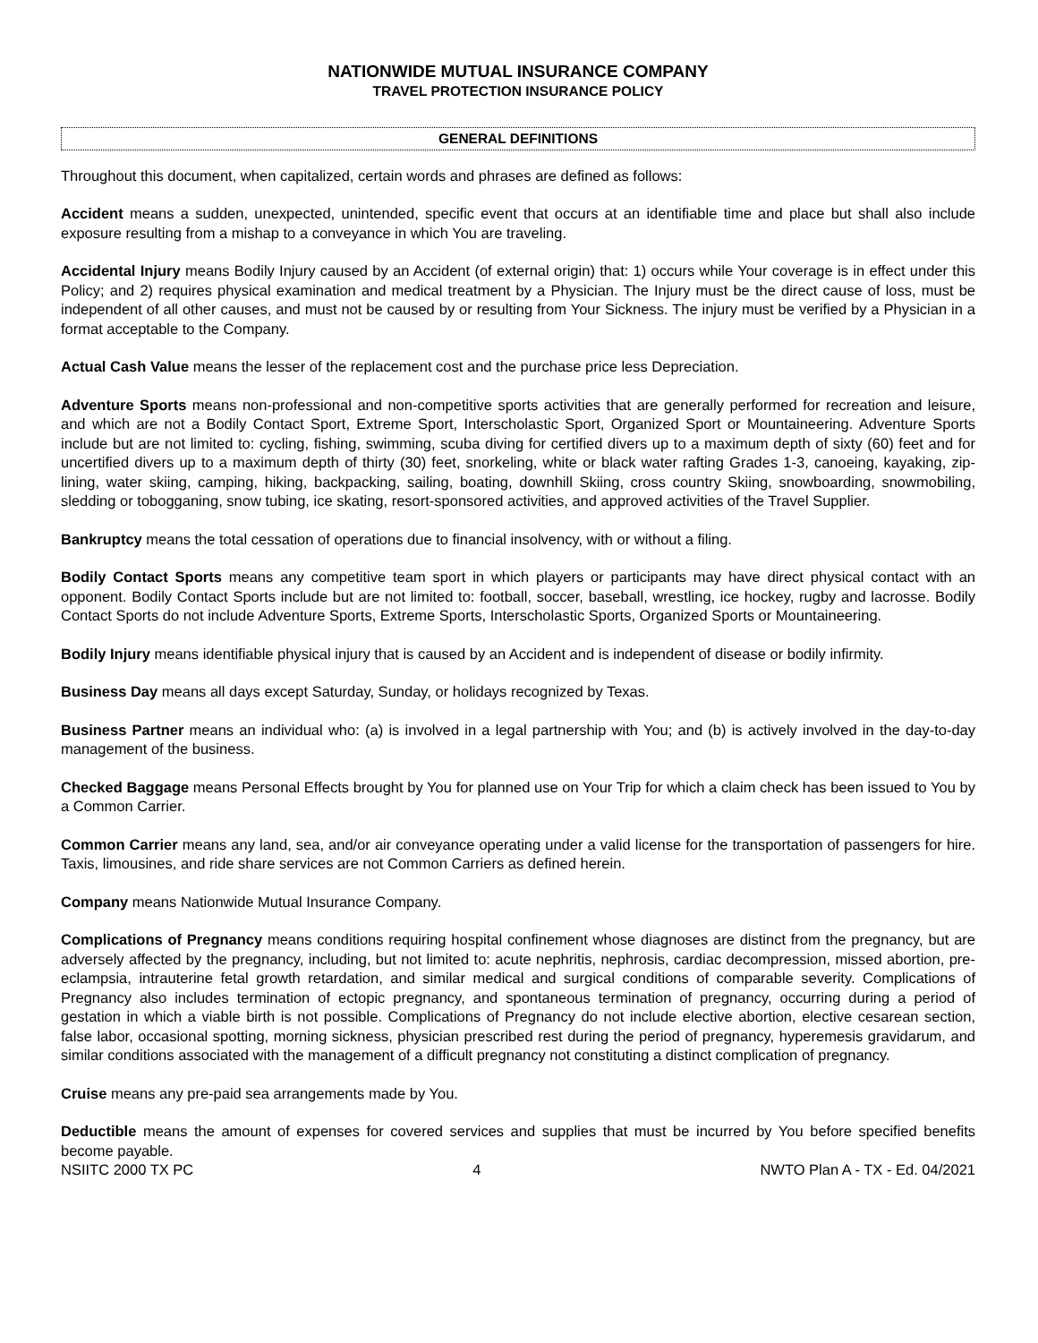NATIONWIDE MUTUAL INSURANCE COMPANY
TRAVEL PROTECTION INSURANCE POLICY
GENERAL DEFINITIONS
Throughout this document, when capitalized, certain words and phrases are defined as follows:
Accident means a sudden, unexpected, unintended, specific event that occurs at an identifiable time and place but shall also include exposure resulting from a mishap to a conveyance in which You are traveling.
Accidental Injury means Bodily Injury caused by an Accident (of external origin) that: 1) occurs while Your coverage is in effect under this Policy; and 2) requires physical examination and medical treatment by a Physician. The Injury must be the direct cause of loss, must be independent of all other causes, and must not be caused by or resulting from Your Sickness. The injury must be verified by a Physician in a format acceptable to the Company.
Actual Cash Value means the lesser of the replacement cost and the purchase price less Depreciation.
Adventure Sports means non-professional and non-competitive sports activities that are generally performed for recreation and leisure, and which are not a Bodily Contact Sport, Extreme Sport, Interscholastic Sport, Organized Sport or Mountaineering. Adventure Sports include but are not limited to: cycling, fishing, swimming, scuba diving for certified divers up to a maximum depth of sixty (60) feet and for uncertified divers up to a maximum depth of thirty (30) feet, snorkeling, white or black water rafting Grades 1-3, canoeing, kayaking, zip-lining, water skiing, camping, hiking, backpacking, sailing, boating, downhill Skiing, cross country Skiing, snowboarding, snowmobiling, sledding or tobogganing, snow tubing, ice skating, resort-sponsored activities, and approved activities of the Travel Supplier.
Bankruptcy means the total cessation of operations due to financial insolvency, with or without a filing.
Bodily Contact Sports means any competitive team sport in which players or participants may have direct physical contact with an opponent. Bodily Contact Sports include but are not limited to: football, soccer, baseball, wrestling, ice hockey, rugby and lacrosse. Bodily Contact Sports do not include Adventure Sports, Extreme Sports, Interscholastic Sports, Organized Sports or Mountaineering.
Bodily Injury means identifiable physical injury that is caused by an Accident and is independent of disease or bodily infirmity.
Business Day means all days except Saturday, Sunday, or holidays recognized by Texas.
Business Partner means an individual who: (a) is involved in a legal partnership with You; and (b) is actively involved in the day-to-day management of the business.
Checked Baggage means Personal Effects brought by You for planned use on Your Trip for which a claim check has been issued to You by a Common Carrier.
Common Carrier means any land, sea, and/or air conveyance operating under a valid license for the transportation of passengers for hire. Taxis, limousines, and ride share services are not Common Carriers as defined herein.
Company means Nationwide Mutual Insurance Company.
Complications of Pregnancy means conditions requiring hospital confinement whose diagnoses are distinct from the pregnancy, but are adversely affected by the pregnancy, including, but not limited to: acute nephritis, nephrosis, cardiac decompression, missed abortion, pre-eclampsia, intrauterine fetal growth retardation, and similar medical and surgical conditions of comparable severity. Complications of Pregnancy also includes termination of ectopic pregnancy, and spontaneous termination of pregnancy, occurring during a period of gestation in which a viable birth is not possible. Complications of Pregnancy do not include elective abortion, elective cesarean section, false labor, occasional spotting, morning sickness, physician prescribed rest during the period of pregnancy, hyperemesis gravidarum, and similar conditions associated with the management of a difficult pregnancy not constituting a distinct complication of pregnancy.
Cruise means any pre-paid sea arrangements made by You.
Deductible means the amount of expenses for covered services and supplies that must be incurred by You before specified benefits become payable.
NSIITC 2000 TX PC 4 NWTO Plan A - TX - Ed. 04/2021